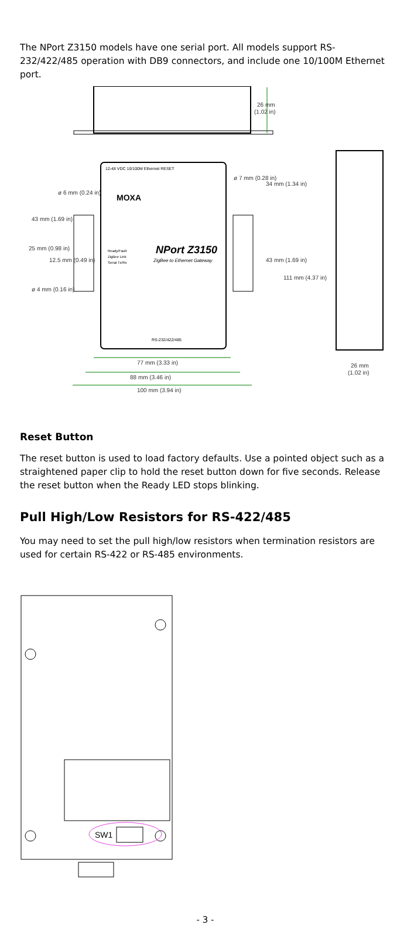The NPort Z3150 models have one serial port. All models support RS-232/422/485 operation with DB9 connectors, and include one 10/100M Ethernet port.
26 mm
(1.02 in)
12-48 VDC 10/100M Ethernet RESET
MOXA
NPort Z3150
ZigBee to Ethernet Gateway
Ready/Fault
ZigBee Link
Serial Tx/Rx
RS-232/422/485
77 mm (3.33 in)
88 mm (3.46 in)
100 mm (3.94 in)
ø 6 mm (0.24 in)
ø 4 mm (0.16 in)
ø 7 mm (0.28 in)
34 mm (1.34 in)
43 mm (1.69 in)
111 mm (4.37 in)
43 mm (1.69 in)
25 mm (0.98 in)
12.5 mm (0.49 in)
26 mm
(1.02 in)
Reset Button
The reset button is used to load factory defaults. Use a pointed object such as a straightened paper clip to hold the reset button down for five seconds. Release the reset button when the Ready LED stops blinking.
Pull High/Low Resistors for RS-422/485
You may need to set the pull high/low resistors when termination resistors are used for certain RS-422 or RS-485 environments.
SW1
- 3 -